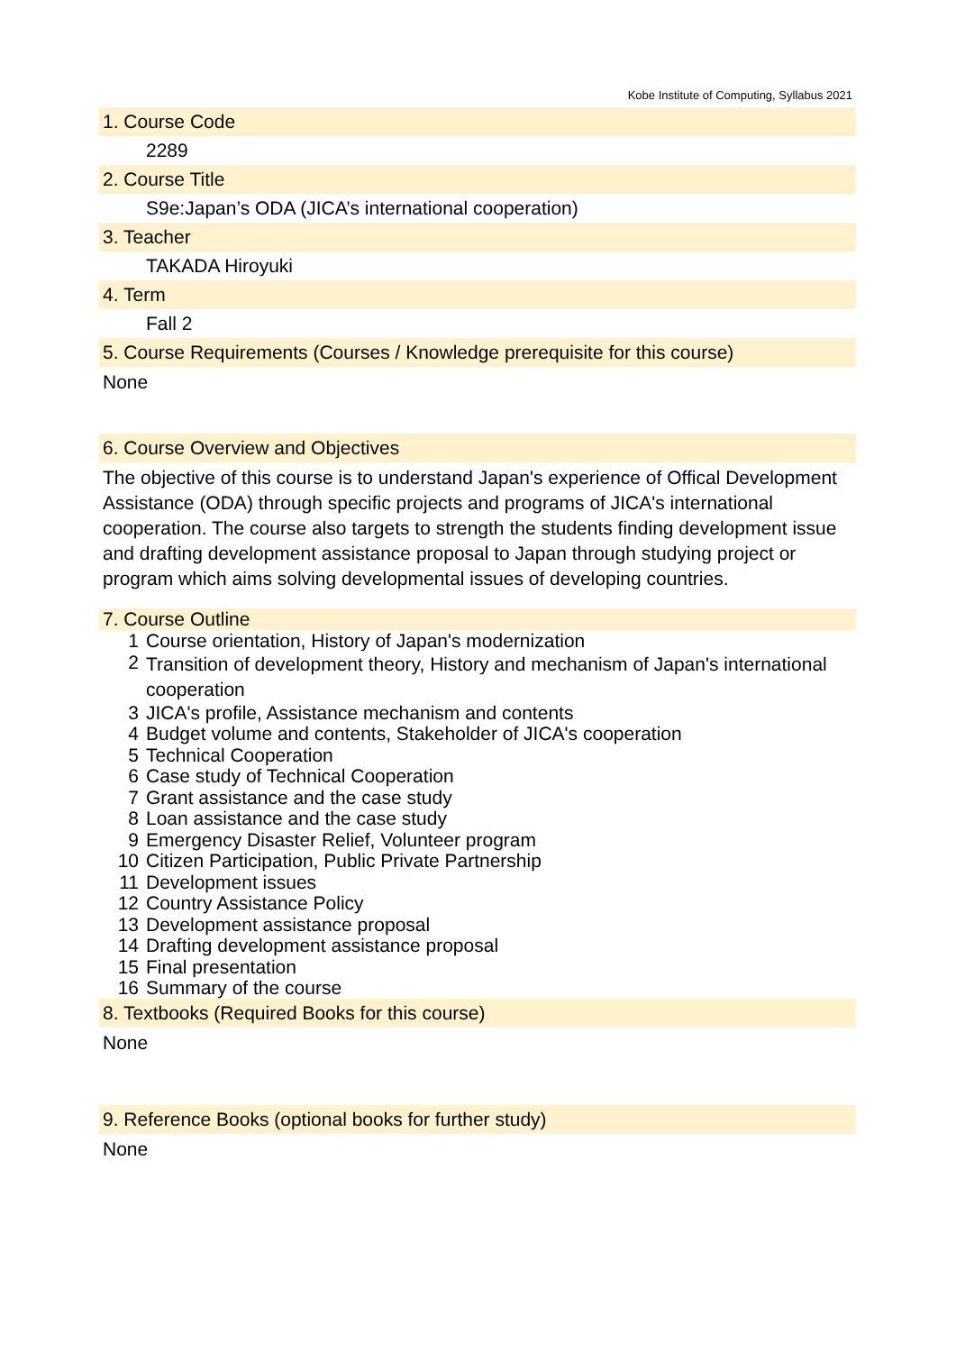Kobe Institute of Computing, Syllabus 2021
1. Course Code
2289
2. Course Title
S9e:Japan’s ODA (JICA’s international cooperation)
3. Teacher
TAKADA Hiroyuki
4. Term
Fall 2
5. Course Requirements (Courses / Knowledge prerequisite for this course)
None
6. Course Overview and Objectives
The objective of this course is to understand Japan's experience of Offical Development Assistance (ODA) through specific projects and programs of JICA's international cooperation. The course also targets to strength the students finding development issue and drafting development assistance proposal to Japan through studying project or program which aims solving developmental issues of developing countries.
7. Course Outline
| 1 | Course orientation, History of Japan's modernization |
| 2 | Transition of development theory, History and mechanism of Japan's international cooperation |
| 3 | JICA's profile, Assistance mechanism and contents |
| 4 | Budget volume and contents, Stakeholder of JICA's cooperation |
| 5 | Technical Cooperation |
| 6 | Case study of Technical Cooperation |
| 7 | Grant assistance and the case study |
| 8 | Loan assistance and the case study |
| 9 | Emergency Disaster Relief, Volunteer program |
| 10 | Citizen Participation, Public Private Partnership |
| 11 | Development issues |
| 12 | Country Assistance Policy |
| 13 | Development assistance proposal |
| 14 | Drafting development assistance proposal |
| 15 | Final presentation |
| 16 | Summary of the course |
8. Textbooks (Required Books for this course)
None
9. Reference Books (optional books for further study)
None